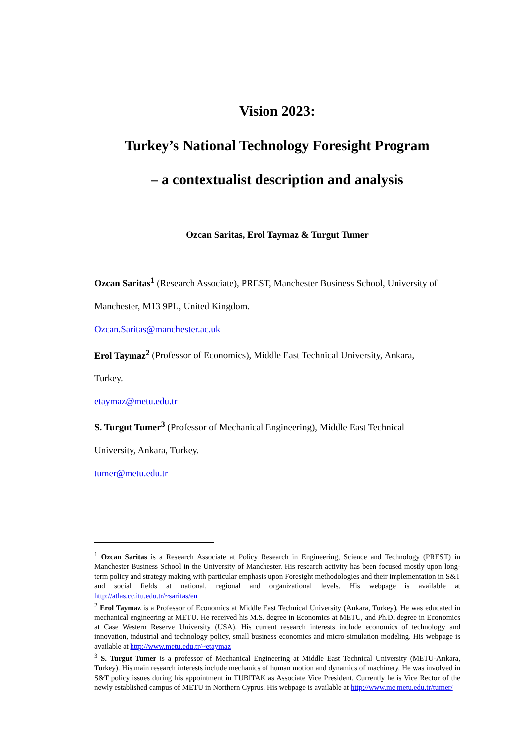Vision 2023:
Turkey’s National Technology Foresight Program
– a contextualist description and analysis
Ozcan Saritas, Erol Taymaz & Turgut Tumer
Ozcan Saritas<sup>1</sup> (Research Associate), PREST, Manchester Business School, University of
Manchester, M13 9PL, United Kingdom.
Ozcan.Saritas@manchester.ac.uk
Erol Taymaz<sup>2</sup> (Professor of Economics), Middle East Technical University, Ankara,
Turkey.
etaymaz@metu.edu.tr
S. Turgut Tumer<sup>3</sup> (Professor of Mechanical Engineering), Middle East Technical
University, Ankara, Turkey.
tumer@metu.edu.tr
<sup>1</sup> Ozcan Saritas is a Research Associate at Policy Research in Engineering, Science and Technology (PREST) in Manchester Business School in the University of Manchester. His research activity has been focused mostly upon long-term policy and strategy making with particular emphasis upon Foresight methodologies and their implementation in S&T and social fields at national, regional and organizational levels. His webpage is available at http://atlas.cc.itu.edu.tr/~saritas/en
<sup>2</sup> Erol Taymaz is a Professor of Economics at Middle East Technical University (Ankara, Turkey). He was educated in mechanical engineering at METU. He received his M.S. degree in Economics at METU, and Ph.D. degree in Economics at Case Western Reserve University (USA). His current research interests include economics of technology and innovation, industrial and technology policy, small business economics and micro-simulation modeling. His webpage is available at http://www.metu.edu.tr/~etaymaz
<sup>3</sup> S. Turgut Tumer is a professor of Mechanical Engineering at Middle East Technical University (METU-Ankara, Turkey). His main research interests include mechanics of human motion and dynamics of machinery. He was involved in S&T policy issues during his appointment in TUBITAK as Associate Vice President. Currently he is Vice Rector of the newly established campus of METU in Northern Cyprus. His webpage is available at http://www.me.metu.edu.tr/tumer/